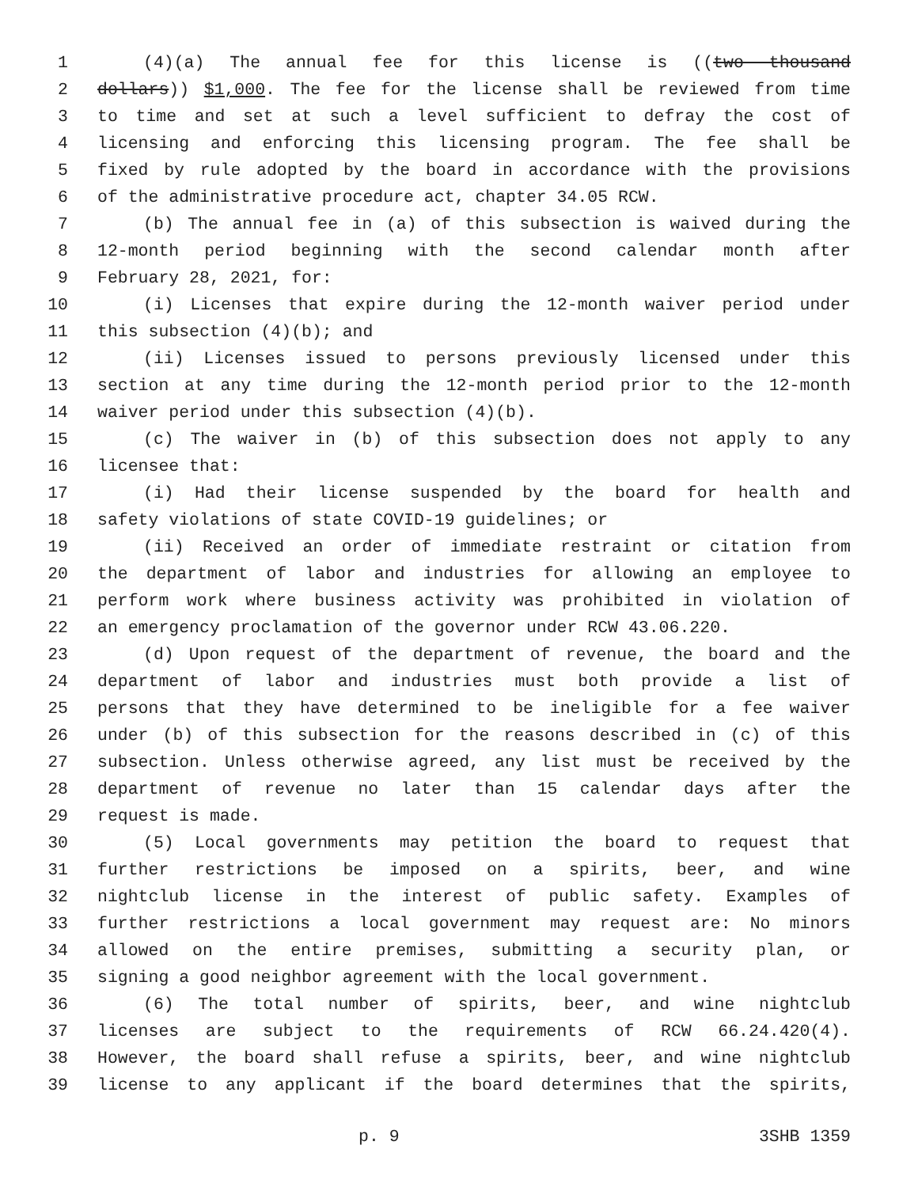1 (4)(a) The annual fee for this license is ((two thousand
2 dollars)) $1,000. The fee for the license shall be reviewed from time
3 to time and set at such a level sufficient to defray the cost of
4 licensing and enforcing this licensing program. The fee shall be
5 fixed by rule adopted by the board in accordance with the provisions
6 of the administrative procedure act, chapter 34.05 RCW.
7 (b) The annual fee in (a) of this subsection is waived during the
8 12-month period beginning with the second calendar month after
9 February 28, 2021, for:
10 (i) Licenses that expire during the 12-month waiver period under
11 this subsection (4)(b); and
12 (ii) Licenses issued to persons previously licensed under this
13 section at any time during the 12-month period prior to the 12-month
14 waiver period under this subsection (4)(b).
15 (c) The waiver in (b) of this subsection does not apply to any
16 licensee that:
17 (i) Had their license suspended by the board for health and
18 safety violations of state COVID-19 guidelines; or
19 (ii) Received an order of immediate restraint or citation from
20 the department of labor and industries for allowing an employee to
21 perform work where business activity was prohibited in violation of
22 an emergency proclamation of the governor under RCW 43.06.220.
23 (d) Upon request of the department of revenue, the board and the
24 department of labor and industries must both provide a list of
25 persons that they have determined to be ineligible for a fee waiver
26 under (b) of this subsection for the reasons described in (c) of this
27 subsection. Unless otherwise agreed, any list must be received by the
28 department of revenue no later than 15 calendar days after the
29 request is made.
30 (5) Local governments may petition the board to request that
31 further restrictions be imposed on a spirits, beer, and wine
32 nightclub license in the interest of public safety. Examples of
33 further restrictions a local government may request are: No minors
34 allowed on the entire premises, submitting a security plan, or
35 signing a good neighbor agreement with the local government.
36 (6) The total number of spirits, beer, and wine nightclub
37 licenses are subject to the requirements of RCW 66.24.420(4).
38 However, the board shall refuse a spirits, beer, and wine nightclub
39 license to any applicant if the board determines that the spirits,
p. 9 3SHB 1359